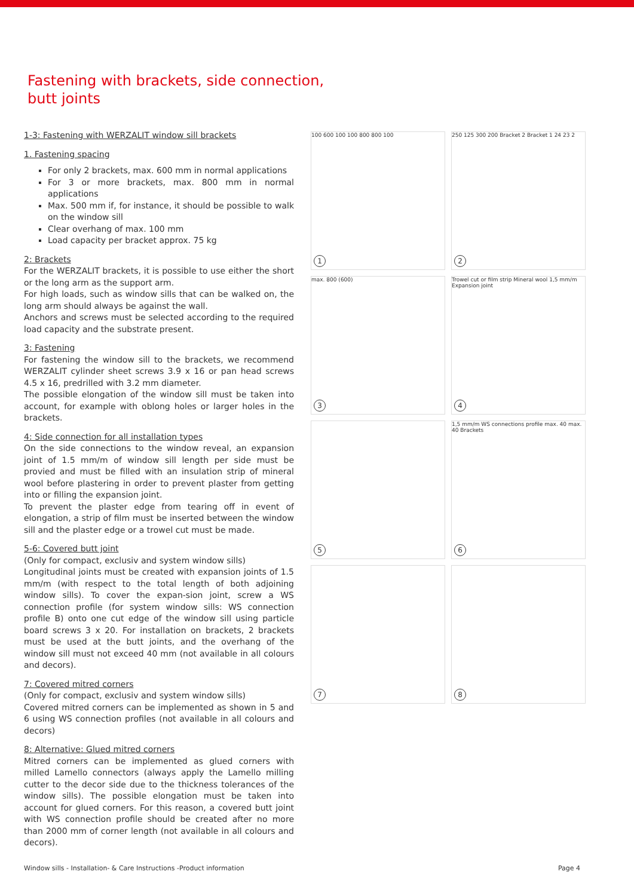Fastening with brackets, side connection,
butt joints
1-3: Fastening with WERZALIT window sill brackets
1. Fastening spacing
For only 2 brackets, max. 600 mm in normal applications
For 3 or more brackets, max. 800 mm in normal applications
Max. 500 mm if, for instance, it should be possible to walk on the window sill
Clear overhang of max. 100 mm
Load capacity per bracket approx. 75 kg
2: Brackets
For the WERZALIT brackets, it is possible to use either the short or the long arm as the support arm.
For high loads, such as window sills that can be walked on, the long arm should always be against the wall.
Anchors and screws must be selected according to the required load capacity and the substrate present.
3: Fastening
For fastening the window sill to the brackets, we recommend WERZALIT cylinder sheet screws 3.9 x 16 or pan head screws 4.5 x 16, predrilled with 3.2 mm diameter.
The possible elongation of the window sill must be taken into account, for example with oblong holes or larger holes in the brackets.
4: Side connection for all installation types
On the side connections to the window reveal, an expansion joint of 1.5 mm/m of window sill length per side must be provied and must be filled with an insulation strip of mineral wool before plastering in order to prevent plaster from getting into or filling the expansion joint.
To prevent the plaster edge from tearing off in event of elongation, a strip of film must be inserted between the window sill and the plaster edge or a trowel cut must be made.
5-6: Covered butt joint
(Only for compact, exclusiv and system window sills)
Longitudinal joints must be created with expansion joints of 1.5 mm/m (with respect to the total length of both adjoining window sills). To cover the expan-sion joint, screw a WS connection profile (for system window sills: WS connection profile B) onto one cut edge of the window sill using particle board screws 3 x 20. For installation on brackets, 2 brackets must be used at the butt joints, and the overhang of the window sill must not exceed 40 mm (not available in all colours and decors).
7: Covered mitred corners
(Only for compact, exclusiv and system window sills)
Covered mitred corners can be implemented as shown in 5 and 6 using WS connection profiles (not available in all colours and decors)
8: Alternative: Glued mitred corners
Mitred corners can be implemented as glued corners with milled Lamello connectors (always apply the Lamello milling cutter to the decor side due to the thickness tolerances of the window sills). The possible elongation must be taken into account for glued corners. For this reason, a covered butt joint with WS connection profile should be created after no more than 2000 mm of corner length (not available in all colours and decors).
100 600 100 100 800 800 100
1
250 125 300 200 Bracket 2 Bracket 1 24 23 2
2
max. 800 (600)
3
Trowel cut or film strip Mineral wool 1,5 mm/m Expansion joint
4
5
1,5 mm/m WS connections profile max. 40 max. 40 Brackets
6
7
8
Window sills - Installation- & Care Instructions -Product information Page 4